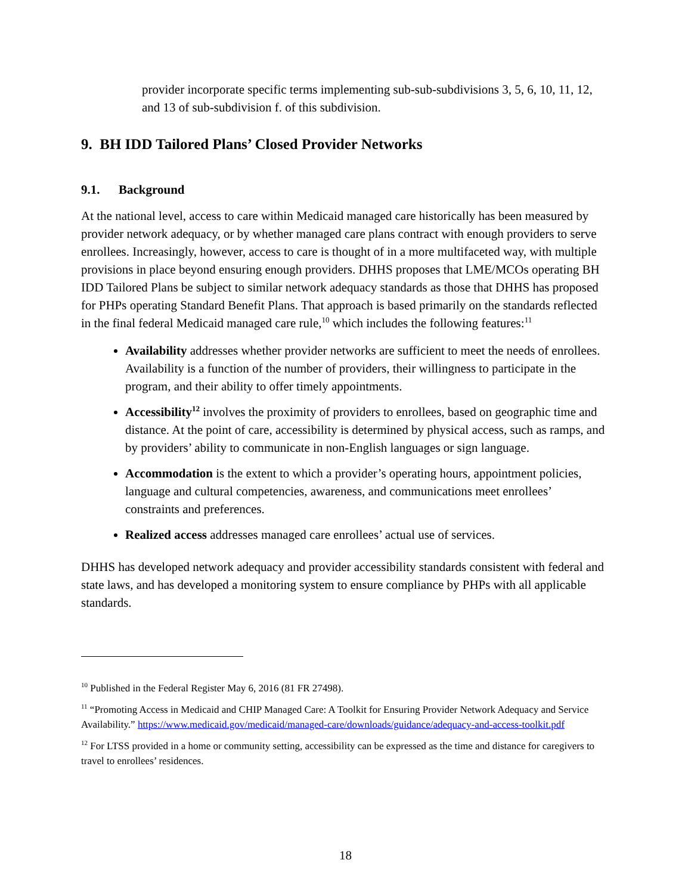provider incorporate specific terms implementing sub-sub-subdivisions 3, 5, 6, 10, 11, 12, and 13 of sub-subdivision f. of this subdivision.
9. BH IDD Tailored Plans’ Closed Provider Networks
9.1. Background
At the national level, access to care within Medicaid managed care historically has been measured by provider network adequacy, or by whether managed care plans contract with enough providers to serve enrollees. Increasingly, however, access to care is thought of in a more multifaceted way, with multiple provisions in place beyond ensuring enough providers. DHHS proposes that LME/MCOs operating BH IDD Tailored Plans be subject to similar network adequacy standards as those that DHHS has proposed for PHPs operating Standard Benefit Plans. That approach is based primarily on the standards reflected in the final federal Medicaid managed care rule,<sup>10</sup> which includes the following features:<sup>11</sup>
Availability addresses whether provider networks are sufficient to meet the needs of enrollees. Availability is a function of the number of providers, their willingness to participate in the program, and their ability to offer timely appointments.
Accessibility<sup>12</sup> involves the proximity of providers to enrollees, based on geographic time and distance. At the point of care, accessibility is determined by physical access, such as ramps, and by providers’ ability to communicate in non-English languages or sign language.
Accommodation is the extent to which a provider’s operating hours, appointment policies, language and cultural competencies, awareness, and communications meet enrollees’ constraints and preferences.
Realized access addresses managed care enrollees’ actual use of services.
DHHS has developed network adequacy and provider accessibility standards consistent with federal and state laws, and has developed a monitoring system to ensure compliance by PHPs with all applicable standards.
<sup>10</sup> Published in the Federal Register May 6, 2016 (81 FR 27498).
<sup>11</sup> “Promoting Access in Medicaid and CHIP Managed Care: A Toolkit for Ensuring Provider Network Adequacy and Service Availability.” https://www.medicaid.gov/medicaid/managed-care/downloads/guidance/adequacy-and-access-toolkit.pdf
<sup>12</sup> For LTSS provided in a home or community setting, accessibility can be expressed as the time and distance for caregivers to travel to enrollees’ residences.
18